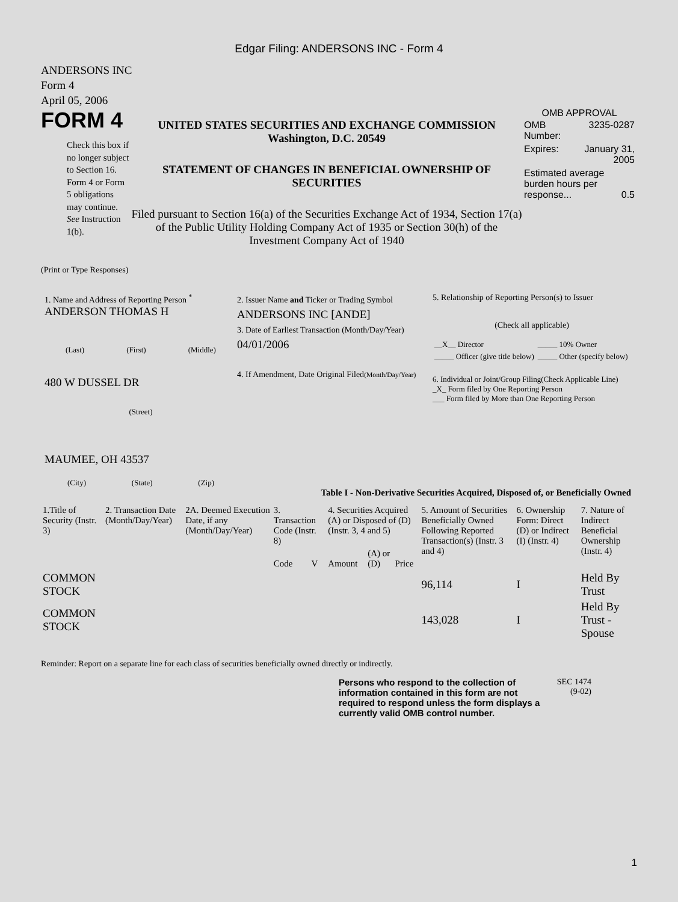Edgar Filing: ANDERSONS INC - Form 4
ANDERSONS INC
Form 4
April 05, 2006
FORM 4
Check this box if no longer subject to Section 16. Form 4 or Form 5 obligations may continue. See Instruction 1(b).
UNITED STATES SECURITIES AND EXCHANGE COMMISSION
Washington, D.C. 20549
STATEMENT OF CHANGES IN BENEFICIAL OWNERSHIP OF SECURITIES
Filed pursuant to Section 16(a) of the Securities Exchange Act of 1934, Section 17(a) of the Public Utility Holding Company Act of 1935 or Section 30(h) of the Investment Company Act of 1940
OMB APPROVAL
| OMB Number: | 3235-0287 |
| Expires: | January 31, 2005 |
| Estimated average burden hours per response... 0.5 | |
(Print or Type Responses)
1. Name and Address of Reporting Person <sup>*</sup>
ANDERSON THOMAS H
(Last) (First) (Middle)
480 W DUSSEL DR
(Street)
MAUMEE, OH 43537
(City) (State) (Zip)
2. Issuer Name and Ticker or Trading Symbol
ANDERSONS INC [ANDE]
3. Date of Earliest Transaction (Month/Day/Year)
04/01/2006
4. If Amendment, Date Original Filed(Month/Day/Year)
5. Relationship of Reporting Person(s) to Issuer
(Check all applicable)
| __X__ Director | _____ 10% Owner |
| _____ Officer (give title below) | _____ Other (specify below) |
6. Individual or Joint/Group Filing(Check Applicable Line)
_X_ Form filed by One Reporting Person
___ Form filed by More than One Reporting Person
Table I - Non-Derivative Securities Acquired, Disposed of, or Beneficially Owned
| 1.Title of Security (Instr. 3) | 2. Transaction Date (Month/Day/Year) | 2A. Deemed Execution Date, if any (Month/Day/Year) | 3. Transaction Code (Instr. 8) | | 4. Securities Acquired (A) or Disposed of (D) (Instr. 3, 4 and 5) | | | 5. Amount of Securities Beneficially Owned Following Reported Transaction(s) (Instr. 3 and 4) | 6. Ownership Form: Direct (D) or Indirect (I) (Instr. 4) | 7. Nature of Indirect Beneficial Ownership (Instr. 4) |
| --- | --- | --- | --- | --- | --- | --- | --- | --- | --- | --- |
| | | | Code | V | Amount | (A) or (D) | Price | | | |
| COMMON STOCK | | | | | | | | 96,114 | I | Held By Trust |
| COMMON STOCK | | | | | | | | 143,028 | I | Held By Trust - Spouse |
Reminder: Report on a separate line for each class of securities beneficially owned directly or indirectly.
Persons who respond to the collection of information contained in this form are not required to respond unless the form displays a currently valid OMB control number.
SEC 1474
(9-02)
1